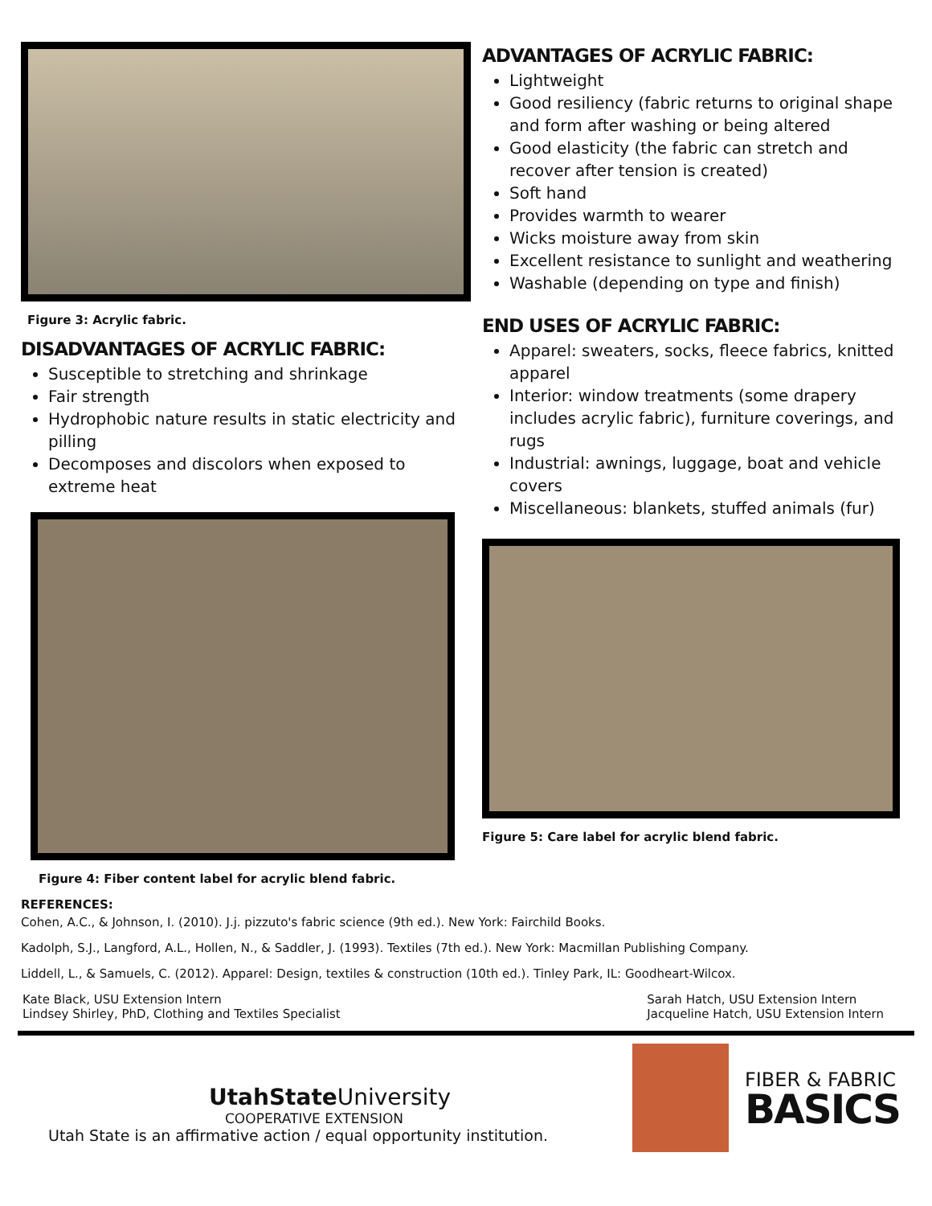Figure 3: Acrylic fabric.
DISADVANTAGES OF ACRYLIC FABRIC:
Susceptible to stretching and shrinkage
Fair strength
Hydrophobic nature results in static electricity and pilling
Decomposes and discolors when exposed to extreme heat
Figure 4: Fiber content label for acrylic blend fabric.
ADVANTAGES OF ACRYLIC FABRIC:
Lightweight
Good resiliency (fabric returns to original shape and form after washing or being altered
Good elasticity (the fabric can stretch and recover after tension is created)
Soft hand
Provides warmth to wearer
Wicks moisture away from skin
Excellent resistance to sunlight and weathering
Washable (depending on type and finish)
END USES OF ACRYLIC FABRIC:
Apparel: sweaters, socks, fleece fabrics, knitted apparel
Interior: window treatments (some drapery includes acrylic fabric), furniture coverings, and rugs
Industrial: awnings, luggage, boat and vehicle covers
Miscellaneous: blankets, stuffed animals (fur)
Figure 5: Care label for acrylic blend fabric.
REFERENCES:
Cohen, A.C., & Johnson, I. (2010). J.j. pizzuto's fabric science (9th ed.). New York: Fairchild Books.
Kadolph, S.J., Langford, A.L., Hollen, N., & Saddler, J. (1993). Textiles (7th ed.). New York: Macmillan Publishing Company.
Liddell, L., & Samuels, C. (2012). Apparel: Design, textiles & construction (10th ed.). Tinley Park, IL: Goodheart-Wilcox.
Kate Black, USU Extension Intern
Lindsey Shirley, PhD, Clothing and Textiles Specialist
Sarah Hatch, USU Extension Intern
Jacqueline Hatch, USU Extension Intern
UtahState University
COOPERATIVE EXTENSION
Utah State is an affirmative action / equal opportunity institution.
FIBER & FABRIC
BASICS